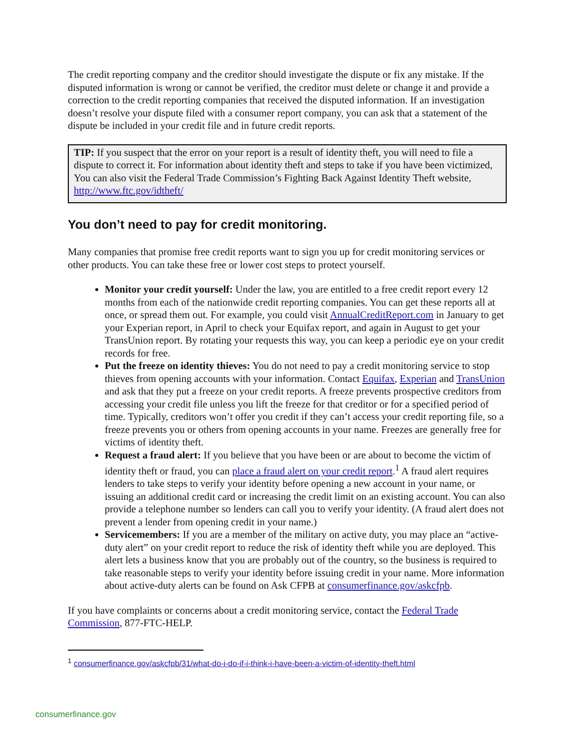The credit reporting company and the creditor should investigate the dispute or fix any mistake. If the disputed information is wrong or cannot be verified, the creditor must delete or change it and provide a correction to the credit reporting companies that received the disputed information. If an investigation doesn’t resolve your dispute filed with a consumer report company, you can ask that a statement of the dispute be included in your credit file and in future credit reports.
TIP: If you suspect that the error on your report is a result of identity theft, you will need to file a dispute to correct it. For information about identity theft and steps to take if you have been victimized, You can also visit the Federal Trade Commission’s Fighting Back Against Identity Theft website, http://www.ftc.gov/idtheft/
You don’t need to pay for credit monitoring.
Many companies that promise free credit reports want to sign you up for credit monitoring services or other products. You can take these free or lower cost steps to protect yourself.
Monitor your credit yourself: Under the law, you are entitled to a free credit report every 12 months from each of the nationwide credit reporting companies. You can get these reports all at once, or spread them out. For example, you could visit AnnualCreditReport.com in January to get your Experian report, in April to check your Equifax report, and again in August to get your TransUnion report. By rotating your requests this way, you can keep a periodic eye on your credit records for free.
Put the freeze on identity thieves: You do not need to pay a credit monitoring service to stop thieves from opening accounts with your information. Contact Equifax, Experian and TransUnion and ask that they put a freeze on your credit reports. A freeze prevents prospective creditors from accessing your credit file unless you lift the freeze for that creditor or for a specified period of time. Typically, creditors won’t offer you credit if they can’t access your credit reporting file, so a freeze prevents you or others from opening accounts in your name. Freezes are generally free for victims of identity theft.
Request a fraud alert: If you believe that you have been or are about to become the victim of identity theft or fraud, you can place a fraud alert on your credit report.<sup>1</sup> A fraud alert requires lenders to take steps to verify your identity before opening a new account in your name, or issuing an additional credit card or increasing the credit limit on an existing account. You can also provide a telephone number so lenders can call you to verify your identity. (A fraud alert does not prevent a lender from opening credit in your name.)
Servicemembers: If you are a member of the military on active duty, you may place an “active-duty alert” on your credit report to reduce the risk of identity theft while you are deployed. This alert lets a business know that you are probably out of the country, so the business is required to take reasonable steps to verify your identity before issuing credit in your name. More information about active-duty alerts can be found on Ask CFPB at consumerfinance.gov/askcfpb.
If you have complaints or concerns about a credit monitoring service, contact the Federal Trade Commission, 877-FTC-HELP.
<sup>1</sup> consumerfinance.gov/askcfpb/31/what-do-i-do-if-i-think-i-have-been-a-victim-of-identity-theft.html
consumerfinance.gov